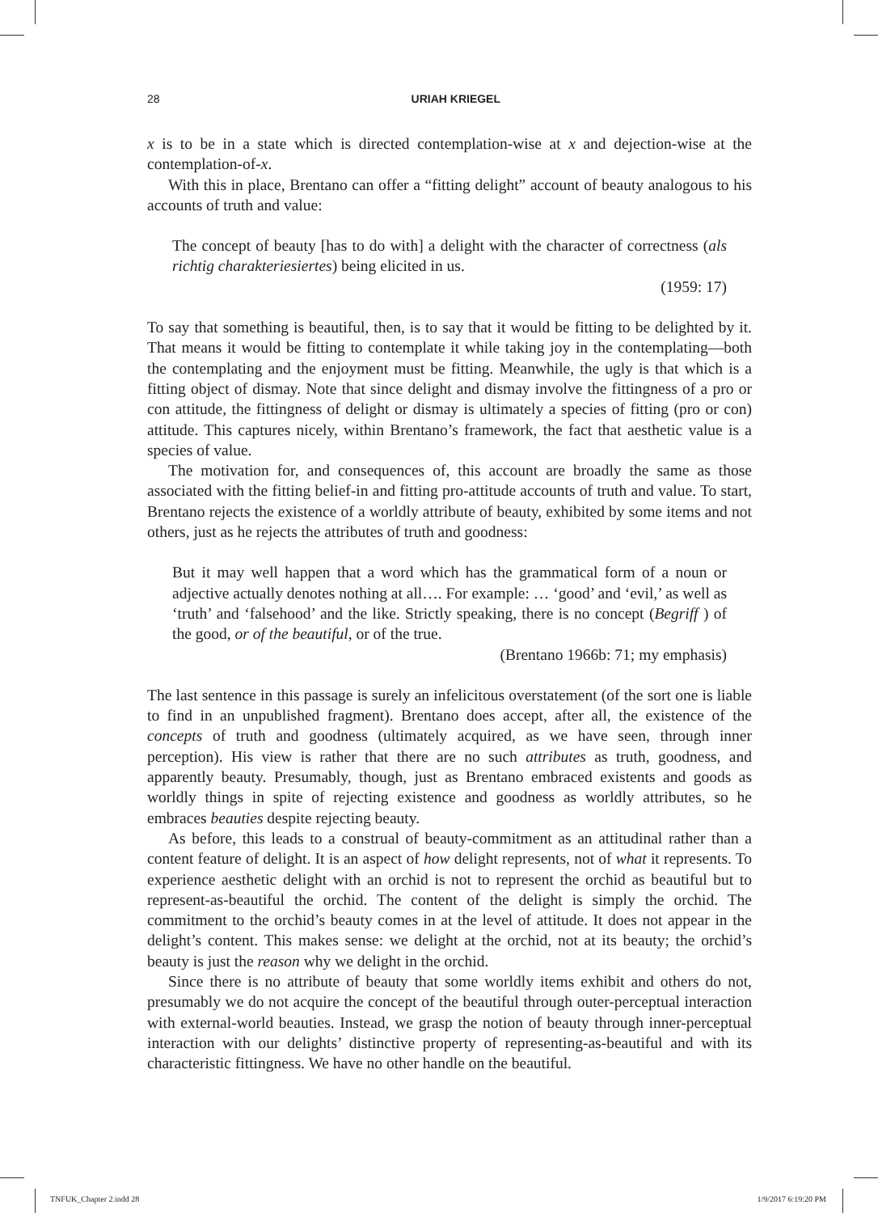28
URIAH KRIEGEL
x is to be in a state which is directed contemplation-wise at x and dejection-wise at the contemplation-of-x.
With this in place, Brentano can offer a “fitting delight” account of beauty analogous to his accounts of truth and value:
The concept of beauty [has to do with] a delight with the character of correctness (als richtig charakteriesiertes) being elicited in us.
(1959: 17)
To say that something is beautiful, then, is to say that it would be fitting to be delighted by it. That means it would be fitting to contemplate it while taking joy in the contemplating—both the contemplating and the enjoyment must be fitting. Meanwhile, the ugly is that which is a fitting object of dismay. Note that since delight and dismay involve the fittingness of a pro or con attitude, the fittingness of delight or dismay is ultimately a species of fitting (pro or con) attitude. This captures nicely, within Brentano’s framework, the fact that aesthetic value is a species of value.
The motivation for, and consequences of, this account are broadly the same as those associated with the fitting belief-in and fitting pro-attitude accounts of truth and value. To start, Brentano rejects the existence of a worldly attribute of beauty, exhibited by some items and not others, just as he rejects the attributes of truth and goodness:
But it may well happen that a word which has the grammatical form of a noun or adjective actually denotes nothing at all…. For example: … ‘good’ and ‘evil,’ as well as ‘truth’ and ‘falsehood’ and the like. Strictly speaking, there is no concept (Begriff ) of the good, or of the beautiful, or of the true.
(Brentano 1966b: 71; my emphasis)
The last sentence in this passage is surely an infelicitous overstatement (of the sort one is liable to find in an unpublished fragment). Brentano does accept, after all, the existence of the concepts of truth and goodness (ultimately acquired, as we have seen, through inner perception). His view is rather that there are no such attributes as truth, goodness, and apparently beauty. Presumably, though, just as Brentano embraced existents and goods as worldly things in spite of rejecting existence and goodness as worldly attributes, so he embraces beauties despite rejecting beauty.
As before, this leads to a construal of beauty-commitment as an attitudinal rather than a content feature of delight. It is an aspect of how delight represents, not of what it represents. To experience aesthetic delight with an orchid is not to represent the orchid as beautiful but to represent-as-beautiful the orchid. The content of the delight is simply the orchid. The commitment to the orchid’s beauty comes in at the level of attitude. It does not appear in the delight’s content. This makes sense: we delight at the orchid, not at its beauty; the orchid’s beauty is just the reason why we delight in the orchid.
Since there is no attribute of beauty that some worldly items exhibit and others do not, presumably we do not acquire the concept of the beautiful through outer-perceptual interaction with external-world beauties. Instead, we grasp the notion of beauty through inner-perceptual interaction with our delights’ distinctive property of representing-as-beautiful and with its characteristic fittingness. We have no other handle on the beautiful.
TNFUK_Chapter 2.indd 28 1/9/2017 6:19:20 PM